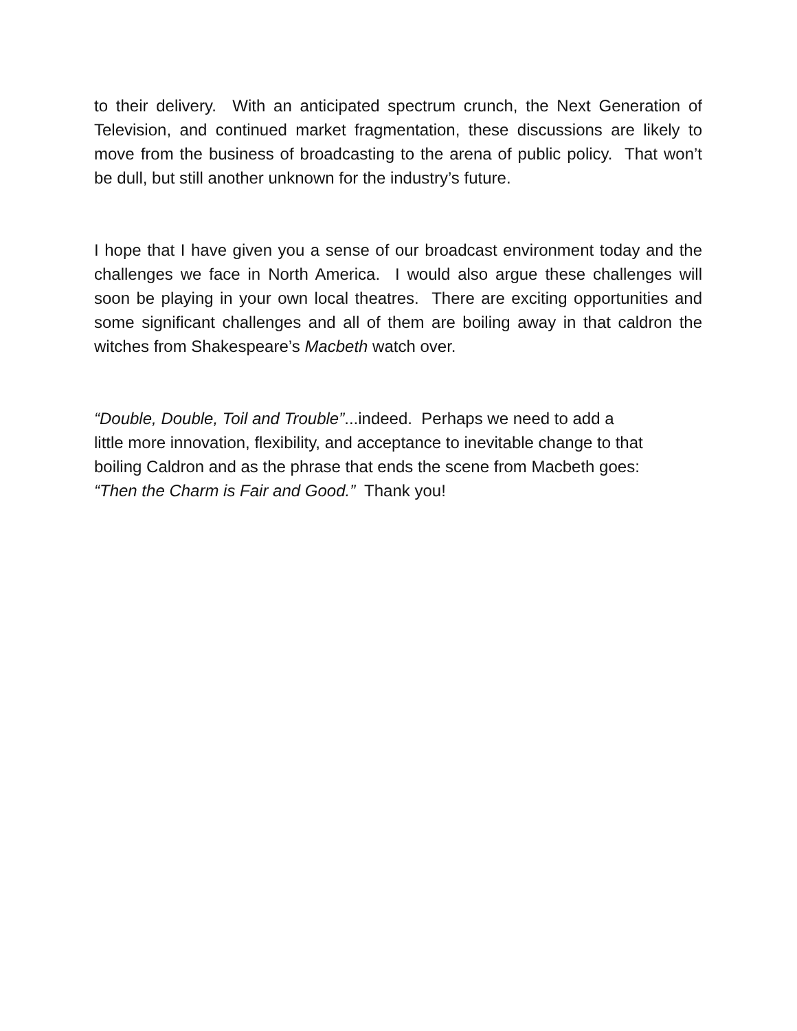to their delivery. With an anticipated spectrum crunch, the Next Generation of Television, and continued market fragmentation, these discussions are likely to move from the business of broadcasting to the arena of public policy. That won’t be dull, but still another unknown for the industry’s future.
I hope that I have given you a sense of our broadcast environment today and the challenges we face in North America. I would also argue these challenges will soon be playing in your own local theatres. There are exciting opportunities and some significant challenges and all of them are boiling away in that caldron the witches from Shakespeare’s Macbeth watch over.
“Double, Double, Toil and Trouble”...indeed. Perhaps we need to add a
little more innovation, flexibility, and acceptance to inevitable change to that
boiling Caldron and as the phrase that ends the scene from Macbeth goes:
“Then the Charm is Fair and Good.” Thank you!